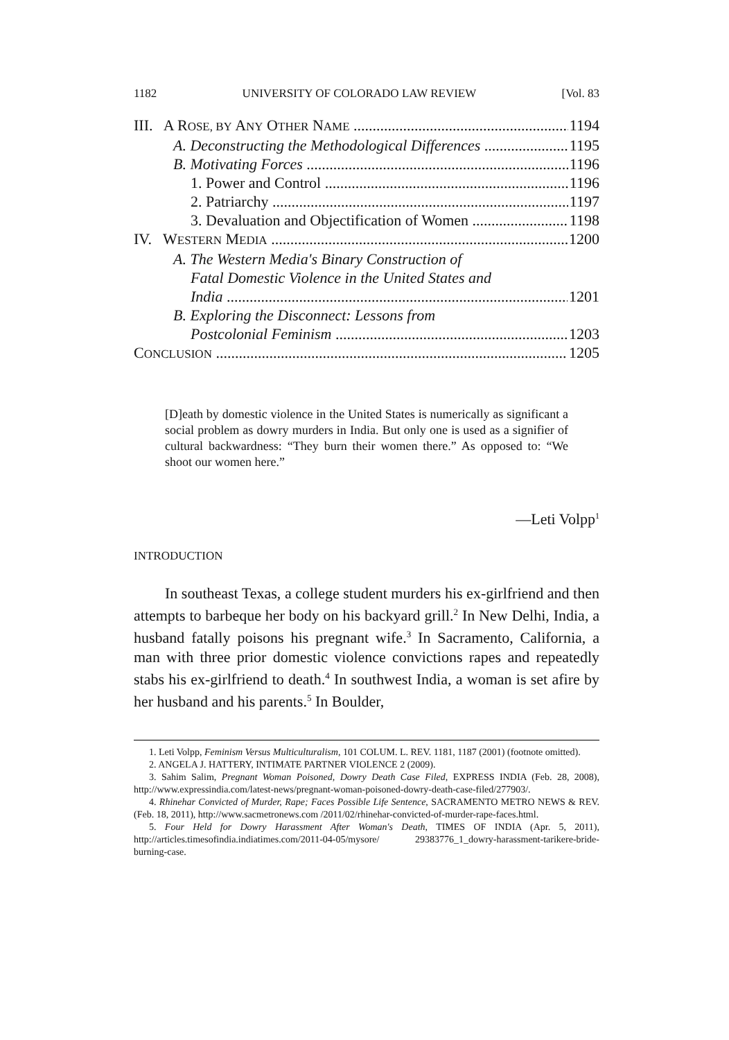1182 UNIVERSITY OF COLORADO LAW REVIEW [Vol. 83
III. A ROSE, BY ANY OTHER NAME 1194
A. Deconstructing the Methodological Differences 1195
B. Motivating Forces 1196
1. Power and Control 1196
2. Patriarchy 1197
3. Devaluation and Objectification of Women 1198
IV. WESTERN MEDIA 1200
A. The Western Media's Binary Construction of
Fatal Domestic Violence in the United States and
India 1201
B. Exploring the Disconnect: Lessons from
Postcolonial Feminism 1203
CONCLUSION 1205
[D]eath by domestic violence in the United States is numerically as significant a social problem as dowry murders in India. But only one is used as a signifier of cultural backwardness: “They burn their women there.” As opposed to: “We shoot our women here.”
—Leti Volpp<sup>1</sup>
INTRODUCTION
In southeast Texas, a college student murders his ex-girlfriend and then attempts to barbeque her body on his backyard grill.<sup>2</sup> In New Delhi, India, a husband fatally poisons his pregnant wife.<sup>3</sup> In Sacramento, California, a man with three prior domestic violence convictions rapes and repeatedly stabs his ex-girlfriend to death.<sup>4</sup> In southwest India, a woman is set afire by her husband and his parents.<sup>5</sup> In Boulder,
1. Leti Volpp, Feminism Versus Multiculturalism, 101 COLUM. L. REV. 1181, 1187 (2001) (footnote omitted).
2. ANGELA J. HATTERY, INTIMATE PARTNER VIOLENCE 2 (2009).
3. Sahim Salim, Pregnant Woman Poisoned, Dowry Death Case Filed, EXPRESS INDIA (Feb. 28, 2008), http://www.expressindia.com/latest-news/pregnant-woman-poisoned-dowry-death-case-filed/277903/.
4. Rhinehar Convicted of Murder, Rape; Faces Possible Life Sentence, SACRAMENTO METRO NEWS & REV. (Feb. 18, 2011), http://www.sacmetronews.com /2011/02/rhinehar-convicted-of-murder-rape-faces.html.
5. Four Held for Dowry Harassment After Woman's Death, TIMES OF INDIA (Apr. 5, 2011), http://articles.timesofindia.indiatimes.com/2011-04-05/mysore/ 29383776_1_dowry-harassment-tarikere-bride-burning-case.